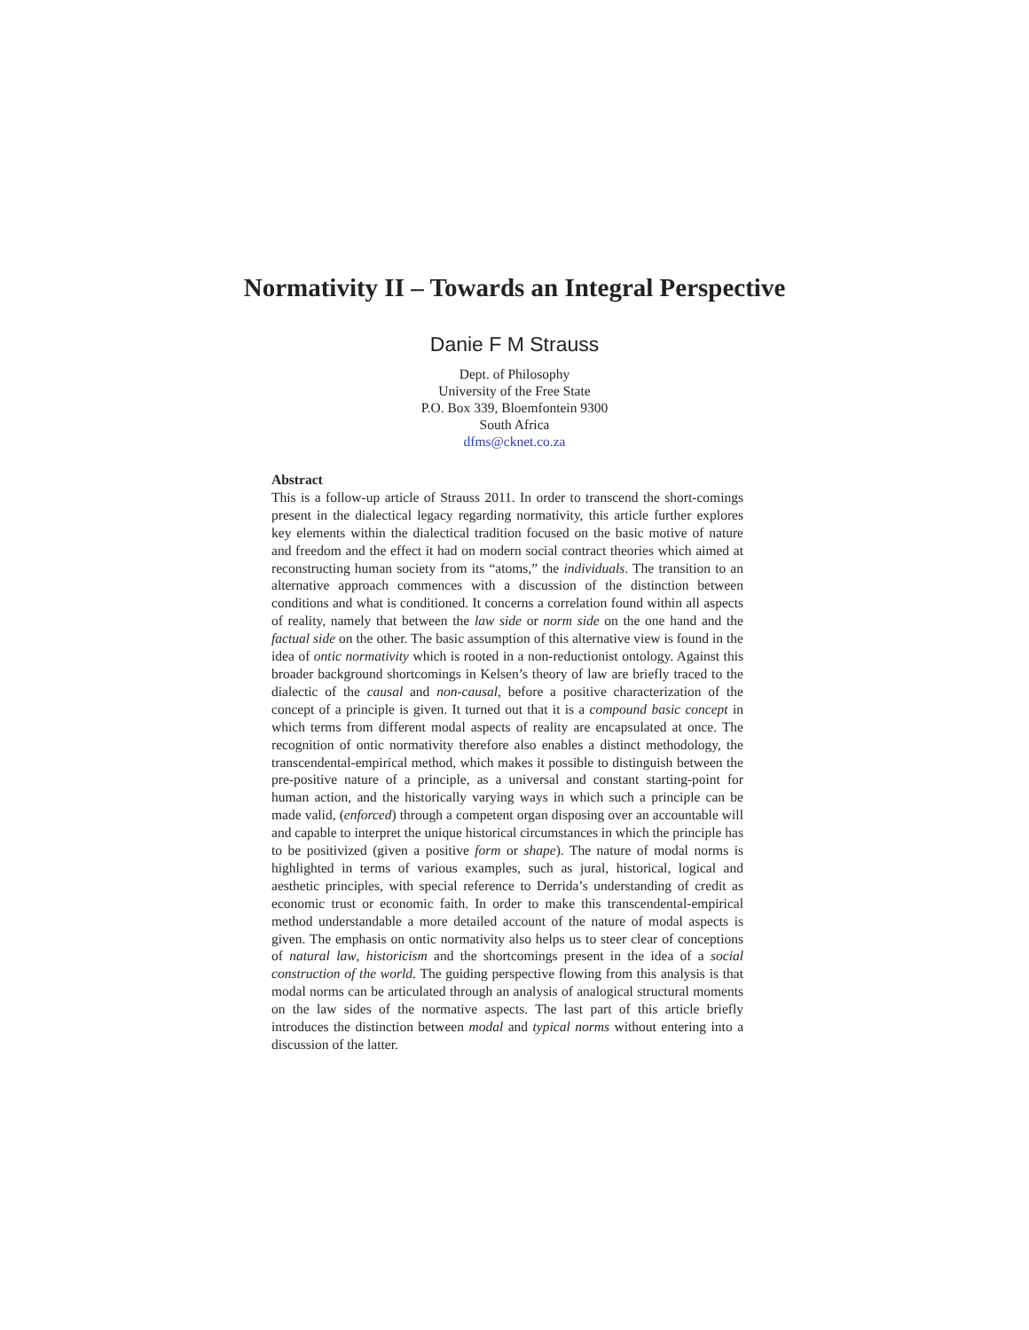Normativity II – Towards an Integral Perspective
Danie F M Strauss
Dept. of Philosophy
University of the Free State
P.O. Box 339, Bloemfontein 9300
South Africa
dfms@cknet.co.za
Abstract
This is a follow-up article of Strauss 2011. In order to transcend the short-comings present in the dialectical legacy regarding normativity, this article further explores key elements within the dialectical tradition focused on the basic motive of nature and freedom and the effect it had on modern social contract theories which aimed at reconstructing human society from its “atoms,” the individuals. The transition to an alternative approach commences with a discussion of the distinction between conditions and what is conditioned. It concerns a correlation found within all aspects of reality, namely that between the law side or norm side on the one hand and the factual side on the other. The basic assumption of this alternative view is found in the idea of ontic normativity which is rooted in a non-reductionist ontology. Against this broader background shortcomings in Kelsen’s theory of law are briefly traced to the dialectic of the causal and non-causal, before a positive characterization of the concept of a principle is given. It turned out that it is a compound basic concept in which terms from different modal aspects of reality are encapsulated at once. The recognition of ontic normativity therefore also enables a distinct methodology, the transcendental-empirical method, which makes it possible to distinguish between the pre-positive nature of a principle, as a universal and constant starting-point for human action, and the historically varying ways in which such a principle can be made valid, (enforced) through a competent organ disposing over an accountable will and capable to interpret the unique historical circumstances in which the principle has to be positivized (given a positive form or shape). The nature of modal norms is highlighted in terms of various examples, such as jural, historical, logical and aesthetic principles, with special reference to Derrida’s understanding of credit as economic trust or economic faith. In order to make this transcendental-empirical method understandable a more detailed account of the nature of modal aspects is given. The emphasis on ontic normativity also helps us to steer clear of conceptions of natural law, historicism and the shortcomings present in the idea of a social construction of the world. The guiding perspective flowing from this analysis is that modal norms can be articulated through an analysis of analogical structural moments on the law sides of the normative aspects. The last part of this article briefly introduces the distinction between modal and typical norms without entering into a discussion of the latter.